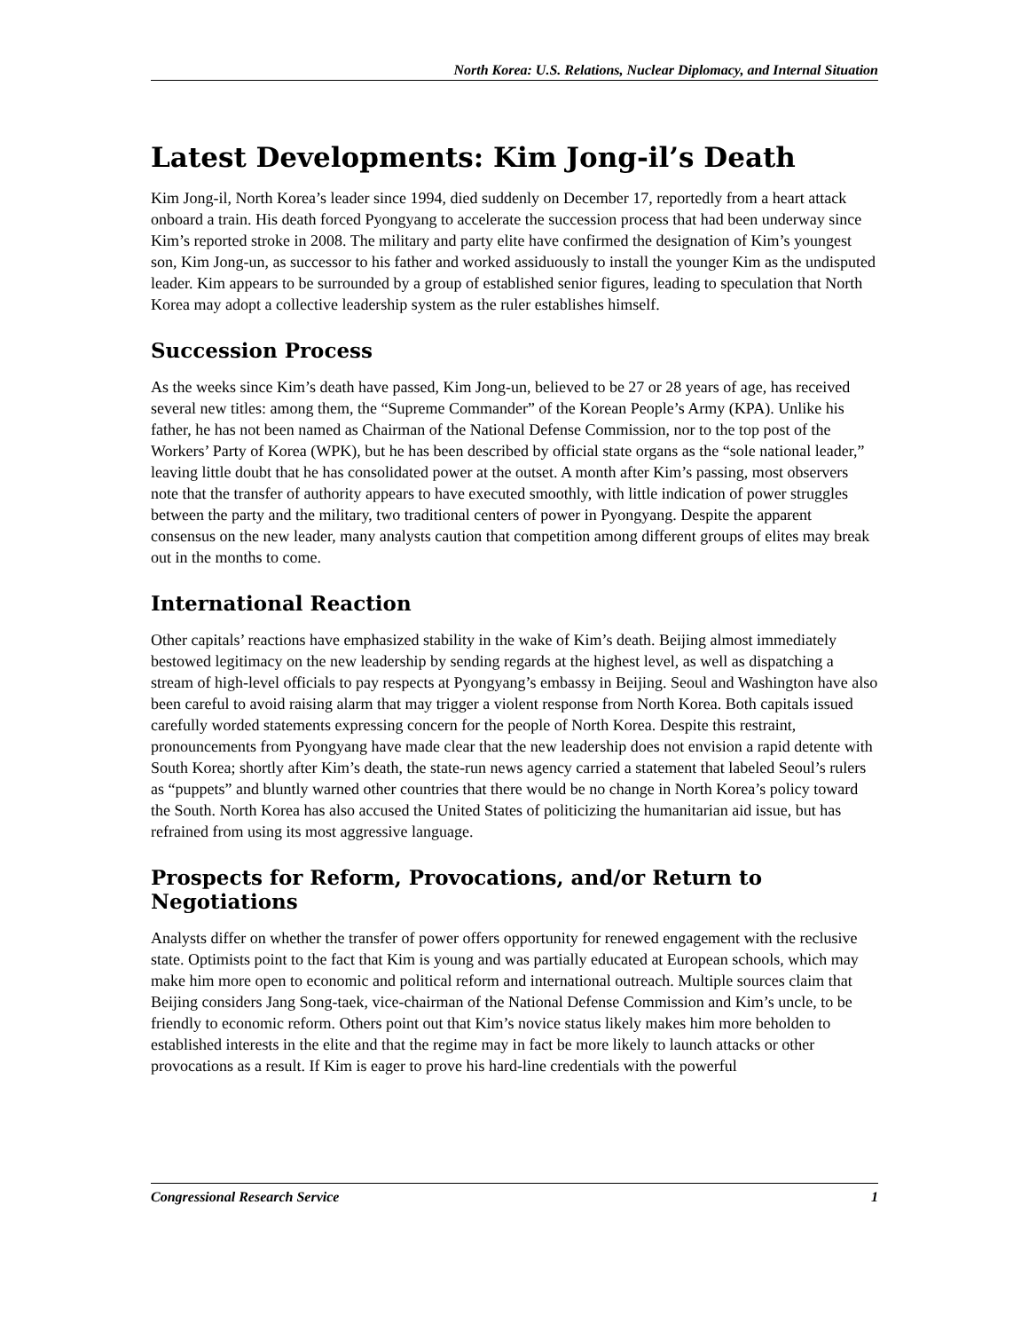North Korea: U.S. Relations, Nuclear Diplomacy, and Internal Situation
Latest Developments: Kim Jong-il’s Death
Kim Jong-il, North Korea’s leader since 1994, died suddenly on December 17, reportedly from a heart attack onboard a train. His death forced Pyongyang to accelerate the succession process that had been underway since Kim’s reported stroke in 2008. The military and party elite have confirmed the designation of Kim’s youngest son, Kim Jong-un, as successor to his father and worked assiduously to install the younger Kim as the undisputed leader. Kim appears to be surrounded by a group of established senior figures, leading to speculation that North Korea may adopt a collective leadership system as the ruler establishes himself.
Succession Process
As the weeks since Kim’s death have passed, Kim Jong-un, believed to be 27 or 28 years of age, has received several new titles: among them, the “Supreme Commander” of the Korean People’s Army (KPA). Unlike his father, he has not been named as Chairman of the National Defense Commission, nor to the top post of the Workers’ Party of Korea (WPK), but he has been described by official state organs as the “sole national leader,” leaving little doubt that he has consolidated power at the outset. A month after Kim’s passing, most observers note that the transfer of authority appears to have executed smoothly, with little indication of power struggles between the party and the military, two traditional centers of power in Pyongyang. Despite the apparent consensus on the new leader, many analysts caution that competition among different groups of elites may break out in the months to come.
International Reaction
Other capitals’ reactions have emphasized stability in the wake of Kim’s death. Beijing almost immediately bestowed legitimacy on the new leadership by sending regards at the highest level, as well as dispatching a stream of high-level officials to pay respects at Pyongyang’s embassy in Beijing. Seoul and Washington have also been careful to avoid raising alarm that may trigger a violent response from North Korea. Both capitals issued carefully worded statements expressing concern for the people of North Korea. Despite this restraint, pronouncements from Pyongyang have made clear that the new leadership does not envision a rapid detente with South Korea; shortly after Kim’s death, the state-run news agency carried a statement that labeled Seoul’s rulers as “puppets” and bluntly warned other countries that there would be no change in North Korea’s policy toward the South. North Korea has also accused the United States of politicizing the humanitarian aid issue, but has refrained from using its most aggressive language.
Prospects for Reform, Provocations, and/or Return to Negotiations
Analysts differ on whether the transfer of power offers opportunity for renewed engagement with the reclusive state. Optimists point to the fact that Kim is young and was partially educated at European schools, which may make him more open to economic and political reform and international outreach. Multiple sources claim that Beijing considers Jang Song-taek, vice-chairman of the National Defense Commission and Kim’s uncle, to be friendly to economic reform. Others point out that Kim’s novice status likely makes him more beholden to established interests in the elite and that the regime may in fact be more likely to launch attacks or other provocations as a result. If Kim is eager to prove his hard-line credentials with the powerful
Congressional Research Service 1